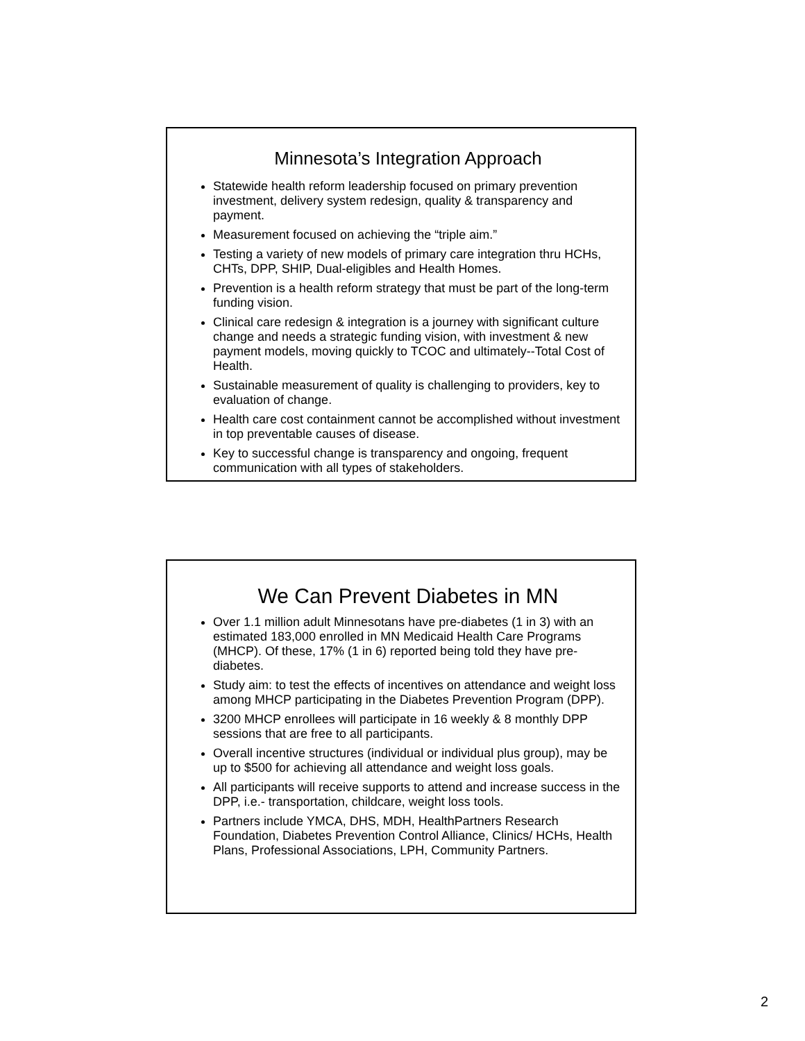Minnesota’s Integration Approach
Statewide health reform leadership focused on primary prevention investment, delivery system redesign, quality & transparency and payment.
Measurement focused on achieving the “triple aim.”
Testing a variety of new models of primary care integration thru HCHs, CHTs, DPP, SHIP, Dual-eligibles and Health Homes.
Prevention is a health reform strategy that must be part of the long-term funding vision.
Clinical care redesign & integration is a journey with significant culture change and needs a strategic funding vision, with investment & new payment models, moving quickly to TCOC and ultimately--Total Cost of Health.
Sustainable measurement of quality is challenging to providers, key to evaluation of change.
Health care cost containment cannot be accomplished without investment in top preventable causes of disease.
Key to successful change is transparency and ongoing, frequent communication with all types of stakeholders.
We Can Prevent Diabetes in MN
Over 1.1 million adult Minnesotans have pre-diabetes (1 in 3) with an estimated 183,000 enrolled in MN Medicaid Health Care Programs (MHCP). Of these, 17% (1 in 6) reported being told they have pre-diabetes.
Study aim: to test the effects of incentives on attendance and weight loss among MHCP participating in the Diabetes Prevention Program (DPP).
3200 MHCP enrollees will participate in 16 weekly & 8 monthly DPP sessions that are free to all participants.
Overall incentive structures (individual or individual plus group), may be up to $500 for achieving all attendance and weight loss goals.
All participants will receive supports to attend and increase success in the DPP, i.e.- transportation, childcare, weight loss tools.
Partners include YMCA, DHS, MDH, HealthPartners Research Foundation, Diabetes Prevention Control Alliance, Clinics/ HCHs, Health Plans, Professional Associations, LPH, Community Partners.
2